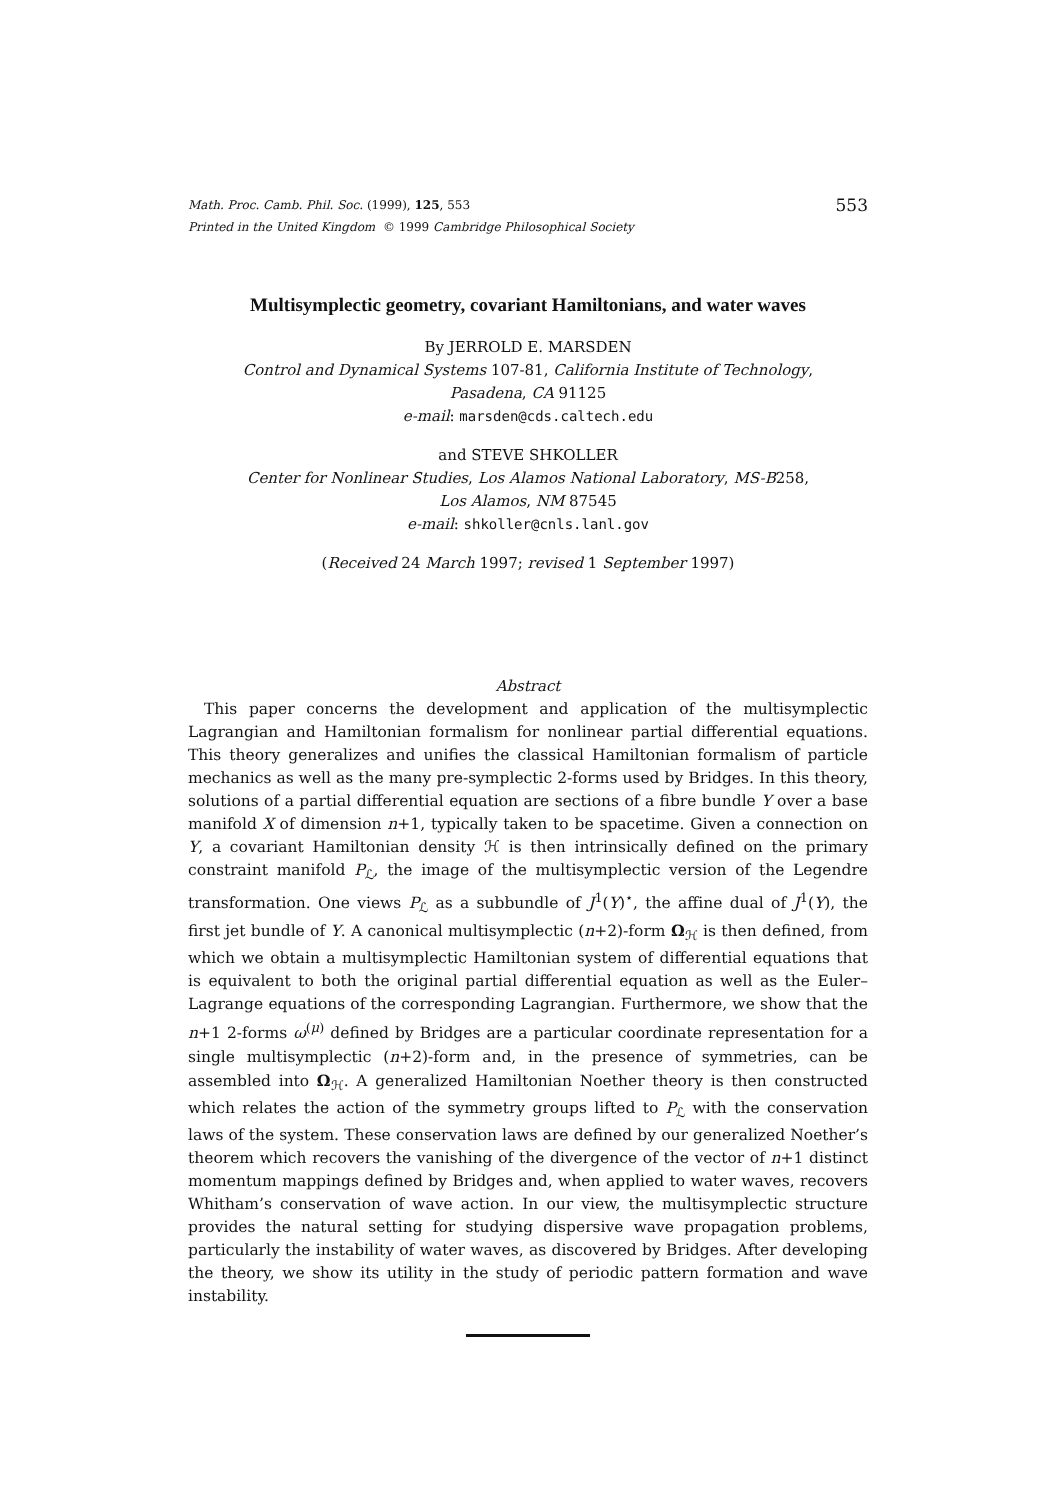Math. Proc. Camb. Phil. Soc. (1999), 125, 553 553
Printed in the United Kingdom © 1999 Cambridge Philosophical Society
Multisymplectic geometry, covariant Hamiltonians, and water waves
By JERROLD E. MARSDEN
Control and Dynamical Systems 107-81, California Institute of Technology,
Pasadena, CA 91125
e-mail: marsden@cds.caltech.edu
and STEVE SHKOLLER
Center for Nonlinear Studies, Los Alamos National Laboratory, MS-B258,
Los Alamos, NM 87545
e-mail: shkoller@cnls.lanl.gov
(Received 24 March 1997; revised 1 September 1997)
Abstract
This paper concerns the development and application of the multisymplectic Lagrangian and Hamiltonian formalism for nonlinear partial differential equations. This theory generalizes and unifies the classical Hamiltonian formalism of particle mechanics as well as the many pre-symplectic 2-forms used by Bridges. In this theory, solutions of a partial differential equation are sections of a fibre bundle Y over a base manifold X of dimension n+1, typically taken to be spacetime. Given a connection on Y, a covariant Hamiltonian density ℋ is then intrinsically defined on the primary constraint manifold P<sub>ℒ</sub>, the image of the multisymplectic version of the Legendre transformation. One views P<sub>ℒ</sub> as a subbundle of J<sup>1</sup>(Y)<sup>⋆</sup>, the affine dual of J<sup>1</sup>(Y), the first jet bundle of Y. A canonical multisymplectic (n+2)-form Ω<sub>ℋ</sub> is then defined, from which we obtain a multisymplectic Hamiltonian system of differential equations that is equivalent to both the original partial differential equation as well as the Euler–Lagrange equations of the corresponding Lagrangian. Furthermore, we show that the n+1 2-forms ω<sup>(μ)</sup> defined by Bridges are a particular coordinate representation for a single multisymplectic (n+2)-form and, in the presence of symmetries, can be assembled into Ω<sub>ℋ</sub>. A generalized Hamiltonian Noether theory is then constructed which relates the action of the symmetry groups lifted to P<sub>ℒ</sub> with the conservation laws of the system. These conservation laws are defined by our generalized Noether’s theorem which recovers the vanishing of the divergence of the vector of n+1 distinct momentum mappings defined by Bridges and, when applied to water waves, recovers Whitham’s conservation of wave action. In our view, the multisymplectic structure provides the natural setting for studying dispersive wave propagation problems, particularly the instability of water waves, as discovered by Bridges. After developing the theory, we show its utility in the study of periodic pattern formation and wave instability.